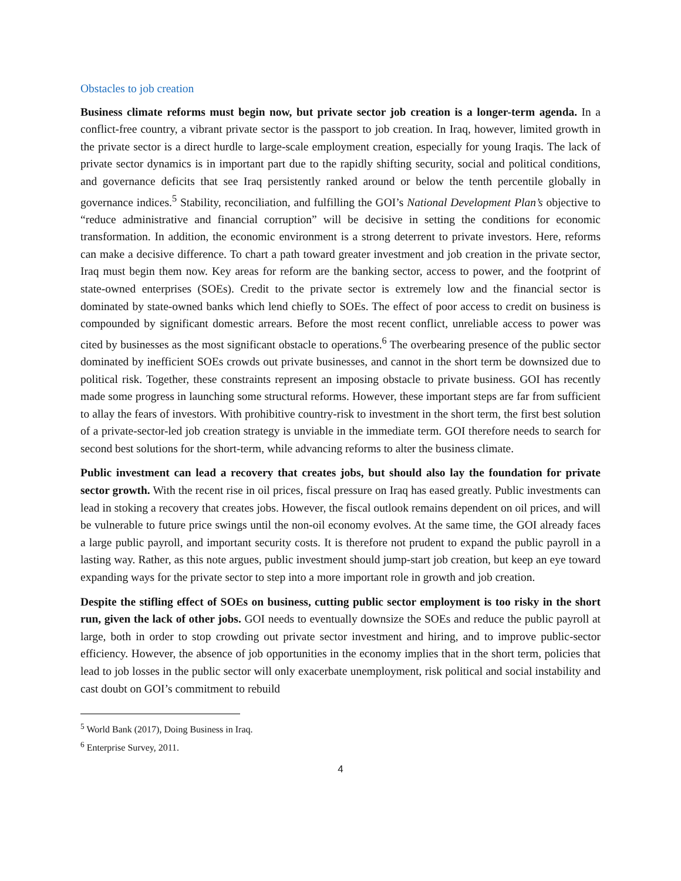Obstacles to job creation
Business climate reforms must begin now, but private sector job creation is a longer-term agenda. In a conflict-free country, a vibrant private sector is the passport to job creation. In Iraq, however, limited growth in the private sector is a direct hurdle to large-scale employment creation, especially for young Iraqis. The lack of private sector dynamics is in important part due to the rapidly shifting security, social and political conditions, and governance deficits that see Iraq persistently ranked around or below the tenth percentile globally in governance indices.<sup>5</sup> Stability, reconciliation, and fulfilling the GOI’s National Development Plan’s objective to “reduce administrative and financial corruption” will be decisive in setting the conditions for economic transformation. In addition, the economic environment is a strong deterrent to private investors. Here, reforms can make a decisive difference. To chart a path toward greater investment and job creation in the private sector, Iraq must begin them now. Key areas for reform are the banking sector, access to power, and the footprint of state-owned enterprises (SOEs). Credit to the private sector is extremely low and the financial sector is dominated by state-owned banks which lend chiefly to SOEs. The effect of poor access to credit on business is compounded by significant domestic arrears. Before the most recent conflict, unreliable access to power was cited by businesses as the most significant obstacle to operations.<sup>6</sup> The overbearing presence of the public sector dominated by inefficient SOEs crowds out private businesses, and cannot in the short term be downsized due to political risk. Together, these constraints represent an imposing obstacle to private business. GOI has recently made some progress in launching some structural reforms. However, these important steps are far from sufficient to allay the fears of investors. With prohibitive country-risk to investment in the short term, the first best solution of a private-sector-led job creation strategy is unviable in the immediate term. GOI therefore needs to search for second best solutions for the short-term, while advancing reforms to alter the business climate.
Public investment can lead a recovery that creates jobs, but should also lay the foundation for private sector growth. With the recent rise in oil prices, fiscal pressure on Iraq has eased greatly. Public investments can lead in stoking a recovery that creates jobs. However, the fiscal outlook remains dependent on oil prices, and will be vulnerable to future price swings until the non-oil economy evolves. At the same time, the GOI already faces a large public payroll, and important security costs. It is therefore not prudent to expand the public payroll in a lasting way. Rather, as this note argues, public investment should jump-start job creation, but keep an eye toward expanding ways for the private sector to step into a more important role in growth and job creation.
Despite the stifling effect of SOEs on business, cutting public sector employment is too risky in the short run, given the lack of other jobs. GOI needs to eventually downsize the SOEs and reduce the public payroll at large, both in order to stop crowding out private sector investment and hiring, and to improve public-sector efficiency. However, the absence of job opportunities in the economy implies that in the short term, policies that lead to job losses in the public sector will only exacerbate unemployment, risk political and social instability and cast doubt on GOI’s commitment to rebuild
<sup>5</sup> World Bank (2017), Doing Business in Iraq.
<sup>6</sup> Enterprise Survey, 2011.
4